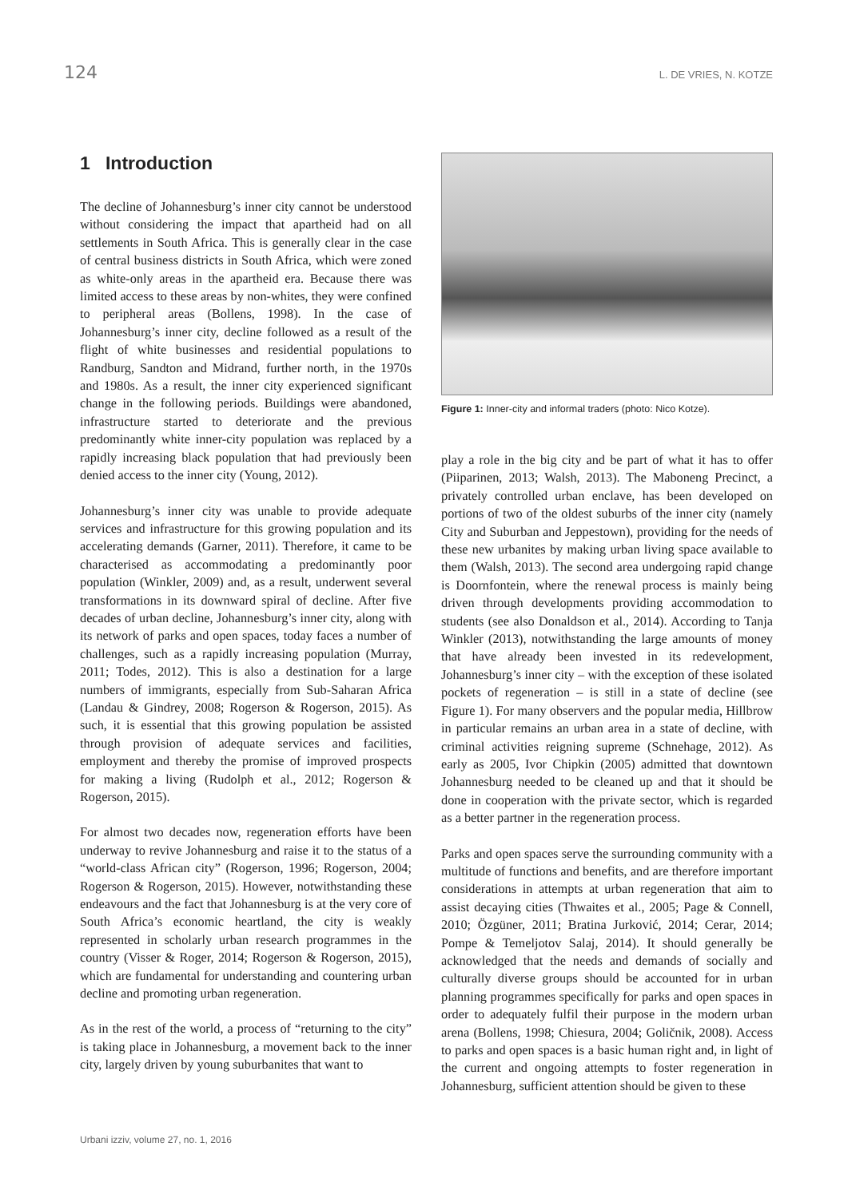124 L. DE VRIES, N. KOTZE
1 Introduction
The decline of Johannesburg’s inner city cannot be understood without considering the impact that apartheid had on all settlements in South Africa. This is generally clear in the case of central business districts in South Africa, which were zoned as white-only areas in the apartheid era. Because there was limited access to these areas by non-whites, they were confined to peripheral areas (Bollens, 1998). In the case of Johannesburg’s inner city, decline followed as a result of the flight of white businesses and residential populations to Randburg, Sandton and Midrand, further north, in the 1970s and 1980s. As a result, the inner city experienced significant change in the following periods. Buildings were abandoned, infrastructure started to deteriorate and the previous predominantly white inner-city population was replaced by a rapidly increasing black population that had previously been denied access to the inner city (Young, 2012).
Johannesburg’s inner city was unable to provide adequate services and infrastructure for this growing population and its accelerating demands (Garner, 2011). Therefore, it came to be characterised as accommodating a predominantly poor population (Winkler, 2009) and, as a result, underwent several transformations in its downward spiral of decline. After five decades of urban decline, Johannesburg’s inner city, along with its network of parks and open spaces, today faces a number of challenges, such as a rapidly increasing population (Murray, 2011; Todes, 2012). This is also a destination for a large numbers of immigrants, especially from Sub-Saharan Africa (Landau & Gindrey, 2008; Rogerson & Rogerson, 2015). As such, it is essential that this growing population be assisted through provision of adequate services and facilities, employment and thereby the promise of improved prospects for making a living (Rudolph et al., 2012; Rogerson & Rogerson, 2015).
For almost two decades now, regeneration efforts have been underway to revive Johannesburg and raise it to the status of a “world-class African city” (Rogerson, 1996; Rogerson, 2004; Rogerson & Rogerson, 2015). However, notwithstanding these endeavours and the fact that Johannesburg is at the very core of South Africa’s economic heartland, the city is weakly represented in scholarly urban research programmes in the country (Visser & Roger, 2014; Rogerson & Rogerson, 2015), which are fundamental for understanding and countering urban decline and promoting urban regeneration.
As in the rest of the world, a process of “returning to the city” is taking place in Johannesburg, a movement back to the inner city, largely driven by young suburbanites that want to
Figure 1: Inner-city and informal traders (photo: Nico Kotze).
play a role in the big city and be part of what it has to offer (Piiparinen, 2013; Walsh, 2013). The Maboneng Precinct, a privately controlled urban enclave, has been developed on portions of two of the oldest suburbs of the inner city (namely City and Suburban and Jeppestown), providing for the needs of these new urbanites by making urban living space available to them (Walsh, 2013). The second area undergoing rapid change is Doornfontein, where the renewal process is mainly being driven through developments providing accommodation to students (see also Donaldson et al., 2014). According to Tanja Winkler (2013), notwithstanding the large amounts of money that have already been invested in its redevelopment, Johannesburg’s inner city – with the exception of these isolated pockets of regeneration – is still in a state of decline (see Figure 1). For many observers and the popular media, Hillbrow in particular remains an urban area in a state of decline, with criminal activities reigning supreme (Schnehage, 2012). As early as 2005, Ivor Chipkin (2005) admitted that downtown Johannesburg needed to be cleaned up and that it should be done in cooperation with the private sector, which is regarded as a better partner in the regeneration process.
Parks and open spaces serve the surrounding community with a multitude of functions and benefits, and are therefore important considerations in attempts at urban regeneration that aim to assist decaying cities (Thwaites et al., 2005; Page & Connell, 2010; Özgüner, 2011; Bratina Jurković, 2014; Cerar, 2014; Pompe & Temeljotov Salaj, 2014). It should generally be acknowledged that the needs and demands of socially and culturally diverse groups should be accounted for in urban planning programmes specifically for parks and open spaces in order to adequately fulfil their purpose in the modern urban arena (Bollens, 1998; Chiesura, 2004; Goličnik, 2008). Access to parks and open spaces is a basic human right and, in light of the current and ongoing attempts to foster regeneration in Johannesburg, sufficient attention should be given to these
Urbani izziv, volume 27, no. 1, 2016